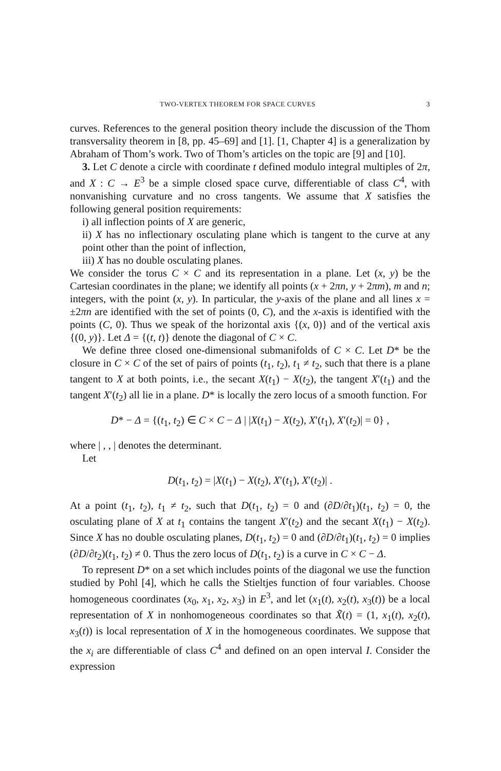TWO-VERTEX THEOREM FOR SPACE CURVES 3
curves. References to the general position theory include the discussion of the Thom transversality theorem in [8, pp. 45–69] and [1]. [1, Chapter 4] is a generalization by Abraham of Thom’s work. Two of Thom’s articles on the topic are [9] and [10].
3. Let C denote a circle with coordinate t defined modulo integral multiples of 2π, and X : C → E<sup>3</sup> be a simple closed space curve, differentiable of class C<sup>4</sup>, with nonvanishing curvature and no cross tangents. We assume that X satisfies the following general position requirements:
i) all inflection points of X are generic,
ii) X has no inflectionary osculating plane which is tangent to the curve at any point other than the point of inflection,
iii) X has no double osculating planes.
We consider the torus C × C and its representation in a plane. Let (x, y) be the Cartesian coordinates in the plane; we identify all points (x + 2πn, y + 2πm), m and n; integers, with the point (x, y). In particular, the y-axis of the plane and all lines x = ±2πn are identified with the set of points (0, C), and the x-axis is identified with the points (C, 0). Thus we speak of the horizontal axis {(x, 0)} and of the vertical axis {(0, y)}. Let Δ = {(t, t)} denote the diagonal of C × C.
We define three closed one-dimensional submanifolds of C × C. Let D* be the closure in C × C of the set of pairs of points (t<sub>1</sub>, t<sub>2</sub>), t<sub>1</sub> ≠ t<sub>2</sub>, such that there is a plane tangent to X at both points, i.e., the secant X(t<sub>1</sub>) − X(t<sub>2</sub>), the tangent X′(t<sub>1</sub>) and the tangent X′(t<sub>2</sub>) all lie in a plane. D* is locally the zero locus of a smooth function. For
D* − Δ = {(t<sub>1</sub>, t<sub>2</sub>) ∈ C × C − Δ | |X(t<sub>1</sub>) − X(t<sub>2</sub>), X′(t<sub>1</sub>), X′(t<sub>2</sub>)| = 0} ,
where | , , | denotes the determinant.
Let
D(t<sub>1</sub>, t<sub>2</sub>) = |X(t<sub>1</sub>) − X(t<sub>2</sub>), X′(t<sub>1</sub>), X′(t<sub>2</sub>)| .
At a point (t<sub>1</sub>, t<sub>2</sub>), t<sub>1</sub> ≠ t<sub>2</sub>, such that D(t<sub>1</sub>, t<sub>2</sub>) = 0 and (∂D/∂t<sub>1</sub>)(t<sub>1</sub>, t<sub>2</sub>) = 0, the osculating plane of X at t<sub>1</sub> contains the tangent X′(t<sub>2</sub>) and the secant X(t<sub>1</sub>) − X(t<sub>2</sub>). Since X has no double osculating planes, D(t<sub>1</sub>, t<sub>2</sub>) = 0 and (∂D/∂t<sub>1</sub>)(t<sub>1</sub>, t<sub>2</sub>) = 0 implies (∂D/∂t<sub>2</sub>)(t<sub>1</sub>, t<sub>2</sub>) ≠ 0. Thus the zero locus of D(t<sub>1</sub>, t<sub>2</sub>) is a curve in C × C − Δ.
To represent D* on a set which includes points of the diagonal we use the function studied by Pohl [4], which he calls the Stieltjes function of four variables. Choose homogeneous coordinates (x<sub>0</sub>, x<sub>1</sub>, x<sub>2</sub>, x<sub>3</sub>) in E<sup>3</sup>, and let (x<sub>1</sub>(t), x<sub>2</sub>(t), x<sub>3</sub>(t)) be a local representation of X in nonhomogeneous coordinates so that X̃(t) = (1, x<sub>1</sub>(t), x<sub>2</sub>(t), x<sub>3</sub>(t)) is local representation of X in the homogeneous coordinates. We suppose that the x<sub>i</sub> are differentiable of class C<sup>4</sup> and defined on an open interval I. Consider the expression